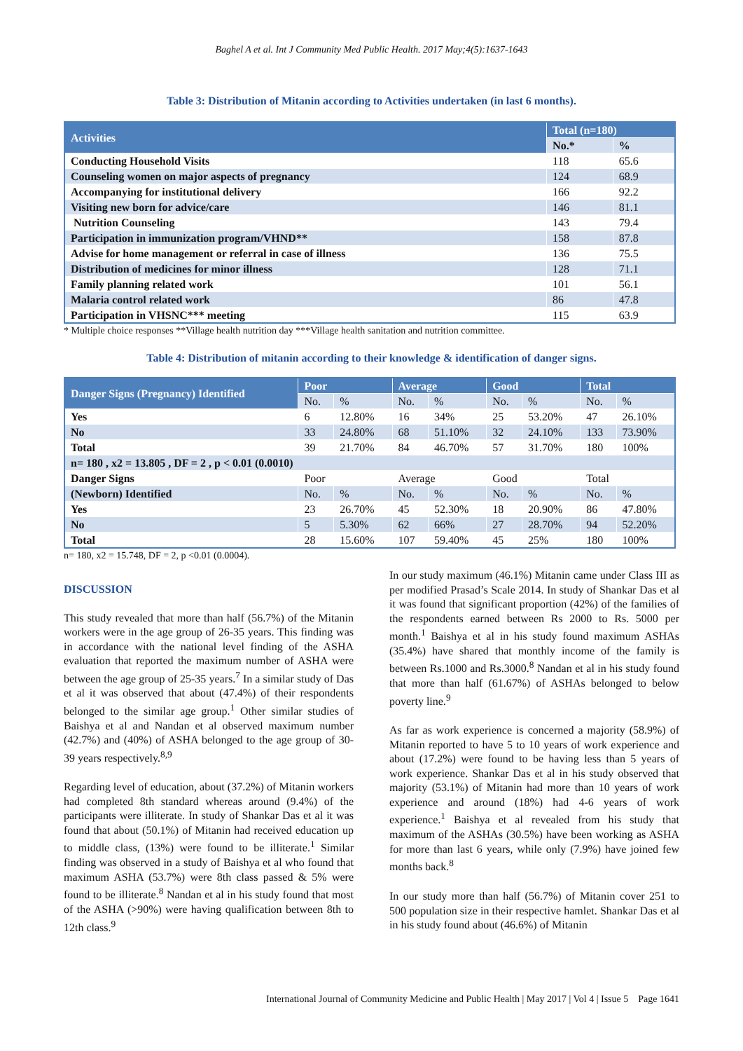Baghel A et al. Int J Community Med Public Health. 2017 May;4(5):1637-1643
Table 3: Distribution of Mitanin according to Activities undertaken (in last 6 months).
| Activities | Total (n=180) | |
| --- | --- | --- |
| | No.* | % |
| Conducting Household Visits | 118 | 65.6 |
| Counseling women on major aspects of pregnancy | 124 | 68.9 |
| Accompanying for institutional delivery | 166 | 92.2 |
| Visiting new born for advice/care | 146 | 81.1 |
| Nutrition Counseling | 143 | 79.4 |
| Participation in immunization program/VHND** | 158 | 87.8 |
| Advise for home management or referral in case of illness | 136 | 75.5 |
| Distribution of medicines for minor illness | 128 | 71.1 |
| Family planning related work | 101 | 56.1 |
| Malaria control related work | 86 | 47.8 |
| Participation in VHSNC*** meeting | 115 | 63.9 |
* Multiple choice responses **Village health nutrition day ***Village health sanitation and nutrition committee.
Table 4: Distribution of mitanin according to their knowledge & identification of danger signs.
| Danger Signs (Pregnancy) Identified | Poor | | Average | | Good | | Total | |
| --- | --- | --- | --- | --- | --- | --- | --- | --- |
| | No. | % | No. | % | No. | % | No. | % |
| Yes | 6 | 12.80% | 16 | 34% | 25 | 53.20% | 47 | 26.10% |
| No | 33 | 24.80% | 68 | 51.10% | 32 | 24.10% | 133 | 73.90% |
| Total | 39 | 21.70% | 84 | 46.70% | 57 | 31.70% | 180 | 100% |
| n= 180 , x2 = 13.805 , DF = 2 , p < 0.01 (0.0010) | | | | | | | | |
| Danger Signs | Poor | | Average | | Good | | Total | |
| (Newborn) Identified | No. | % | No. | % | No. | % | No. | % |
| Yes | 23 | 26.70% | 45 | 52.30% | 18 | 20.90% | 86 | 47.80% |
| No | 5 | 5.30% | 62 | 66% | 27 | 28.70% | 94 | 52.20% |
| Total | 28 | 15.60% | 107 | 59.40% | 45 | 25% | 180 | 100% |
n= 180, x2 = 15.748, DF = 2, p <0.01 (0.0004).
DISCUSSION
This study revealed that more than half (56.7%) of the Mitanin workers were in the age group of 26-35 years. This finding was in accordance with the national level finding of the ASHA evaluation that reported the maximum number of ASHA were between the age group of 25-35 years.<sup>7</sup> In a similar study of Das et al it was observed that about (47.4%) of their respondents belonged to the similar age group.<sup>1</sup> Other similar studies of Baishya et al and Nandan et al observed maximum number (42.7%) and (40%) of ASHA belonged to the age group of 30-39 years respectively.<sup>8,9</sup>
Regarding level of education, about (37.2%) of Mitanin workers had completed 8th standard whereas around (9.4%) of the participants were illiterate. In study of Shankar Das et al it was found that about (50.1%) of Mitanin had received education up to middle class, (13%) were found to be illiterate.<sup>1</sup> Similar finding was observed in a study of Baishya et al who found that maximum ASHA (53.7%) were 8th class passed & 5% were found to be illiterate.<sup>8</sup> Nandan et al in his study found that most of the ASHA (>90%) were having qualification between 8th to 12th class.<sup>9</sup>
In our study maximum (46.1%) Mitanin came under Class III as per modified Prasad’s Scale 2014. In study of Shankar Das et al it was found that significant proportion (42%) of the families of the respondents earned between Rs 2000 to Rs. 5000 per month.<sup>1</sup> Baishya et al in his study found maximum ASHAs (35.4%) have shared that monthly income of the family is between Rs.1000 and Rs.3000.<sup>8</sup> Nandan et al in his study found that more than half (61.67%) of ASHAs belonged to below poverty line.<sup>9</sup>
As far as work experience is concerned a majority (58.9%) of Mitanin reported to have 5 to 10 years of work experience and about (17.2%) were found to be having less than 5 years of work experience. Shankar Das et al in his study observed that majority (53.1%) of Mitanin had more than 10 years of work experience and around (18%) had 4-6 years of work experience.<sup>1</sup> Baishya et al revealed from his study that maximum of the ASHAs (30.5%) have been working as ASHA for more than last 6 years, while only (7.9%) have joined few months back.<sup>8</sup>
In our study more than half (56.7%) of Mitanin cover 251 to 500 population size in their respective hamlet. Shankar Das et al in his study found about (46.6%) of Mitanin
International Journal of Community Medicine and Public Health | May 2017 | Vol 4 | Issue 5 Page 1641